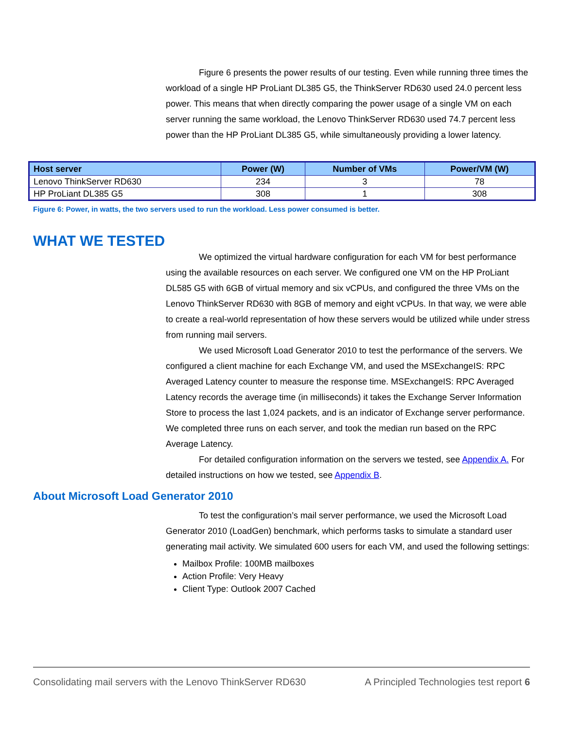Figure 6 presents the power results of our testing. Even while running three times the workload of a single HP ProLiant DL385 G5, the ThinkServer RD630 used 24.0 percent less power. This means that when directly comparing the power usage of a single VM on each server running the same workload, the Lenovo ThinkServer RD630 used 74.7 percent less power than the HP ProLiant DL385 G5, while simultaneously providing a lower latency.
| Host server | Power (W) | Number of VMs | Power/VM (W) |
| --- | --- | --- | --- |
| Lenovo ThinkServer RD630 | 234 | 3 | 78 |
| HP ProLiant DL385 G5 | 308 | 1 | 308 |
Figure 6: Power, in watts, the two servers used to run the workload. Less power consumed is better.
WHAT WE TESTED
We optimized the virtual hardware configuration for each VM for best performance using the available resources on each server. We configured one VM on the HP ProLiant DL585 G5 with 6GB of virtual memory and six vCPUs, and configured the three VMs on the Lenovo ThinkServer RD630 with 8GB of memory and eight vCPUs. In that way, we were able to create a real-world representation of how these servers would be utilized while under stress from running mail servers.
We used Microsoft Load Generator 2010 to test the performance of the servers. We configured a client machine for each Exchange VM, and used the MSExchangeIS: RPC Averaged Latency counter to measure the response time. MSExchangeIS: RPC Averaged Latency records the average time (in milliseconds) it takes the Exchange Server Information Store to process the last 1,024 packets, and is an indicator of Exchange server performance. We completed three runs on each server, and took the median run based on the RPC Average Latency.
For detailed configuration information on the servers we tested, see Appendix A. For detailed instructions on how we tested, see Appendix B.
About Microsoft Load Generator 2010
To test the configuration’s mail server performance, we used the Microsoft Load Generator 2010 (LoadGen) benchmark, which performs tasks to simulate a standard user generating mail activity. We simulated 600 users for each VM, and used the following settings:
Mailbox Profile: 100MB mailboxes
Action Profile: Very Heavy
Client Type: Outlook 2007 Cached
Consolidating mail servers with the Lenovo ThinkServer RD630 A Principled Technologies test report 6